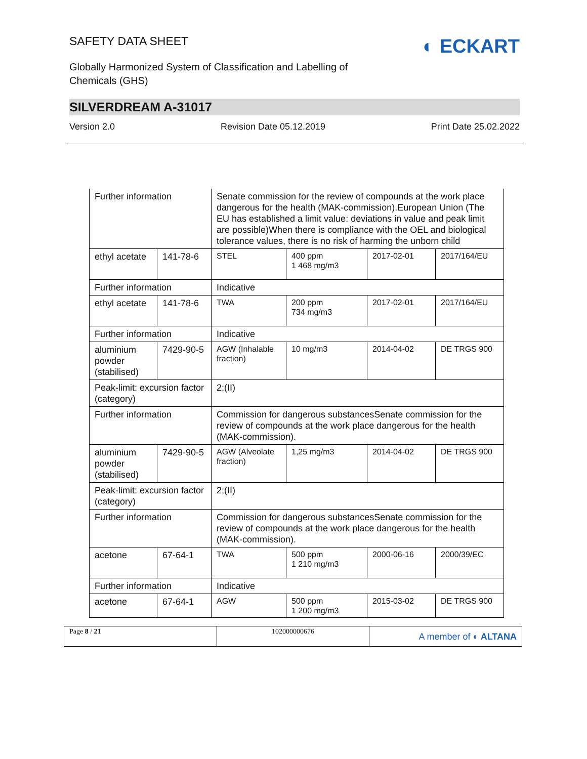SAFETY DATA SHEET
◐ ECKART
Globally Harmonized System of Classification and Labelling of
Chemicals (GHS)
SILVERDREAM A-31017
Version 2.0 Revision Date 05.12.2019 Print Date 25.02.2022
| Further information | | Senate commission for the review of compounds at the work place dangerous for the health (MAK-commission).European Union (The EU has established a limit value: deviations in value and peak limit are possible)When there is compliance with the OEL and biological tolerance values, there is no risk of harming the unborn child | | | |
| ethyl acetate | 141-78-6 | STEL | 400 ppm 1 468 mg/m3 | 2017-02-01 | 2017/164/EU |
| Further information | | Indicative | | | |
| ethyl acetate | 141-78-6 | TWA | 200 ppm 734 mg/m3 | 2017-02-01 | 2017/164/EU |
| Further information | | Indicative | | | |
| aluminium powder (stabilised) | 7429-90-5 | AGW (Inhalable fraction) | 10 mg/m3 | 2014-04-02 | DE TRGS 900 |
| Peak-limit: excursion factor (category) | | 2;(II) | | | |
| Further information | | Commission for dangerous substancesSenate commission for the review of compounds at the work place dangerous for the health (MAK-commission). | | | |
| aluminium powder (stabilised) | 7429-90-5 | AGW (Alveolate fraction) | 1,25 mg/m3 | 2014-04-02 | DE TRGS 900 |
| Peak-limit: excursion factor (category) | | 2;(II) | | | |
| Further information | | Commission for dangerous substancesSenate commission for the review of compounds at the work place dangerous for the health (MAK-commission). | | | |
| acetone | 67-64-1 | TWA | 500 ppm 1 210 mg/m3 | 2000-06-16 | 2000/39/EC |
| Further information | | Indicative | | | |
| acetone | 67-64-1 | AGW | 500 ppm 1 200 mg/m3 | 2015-03-02 | DE TRGS 900 |
Page 8 / 21 102000000676
A member of ◐ ALTANA